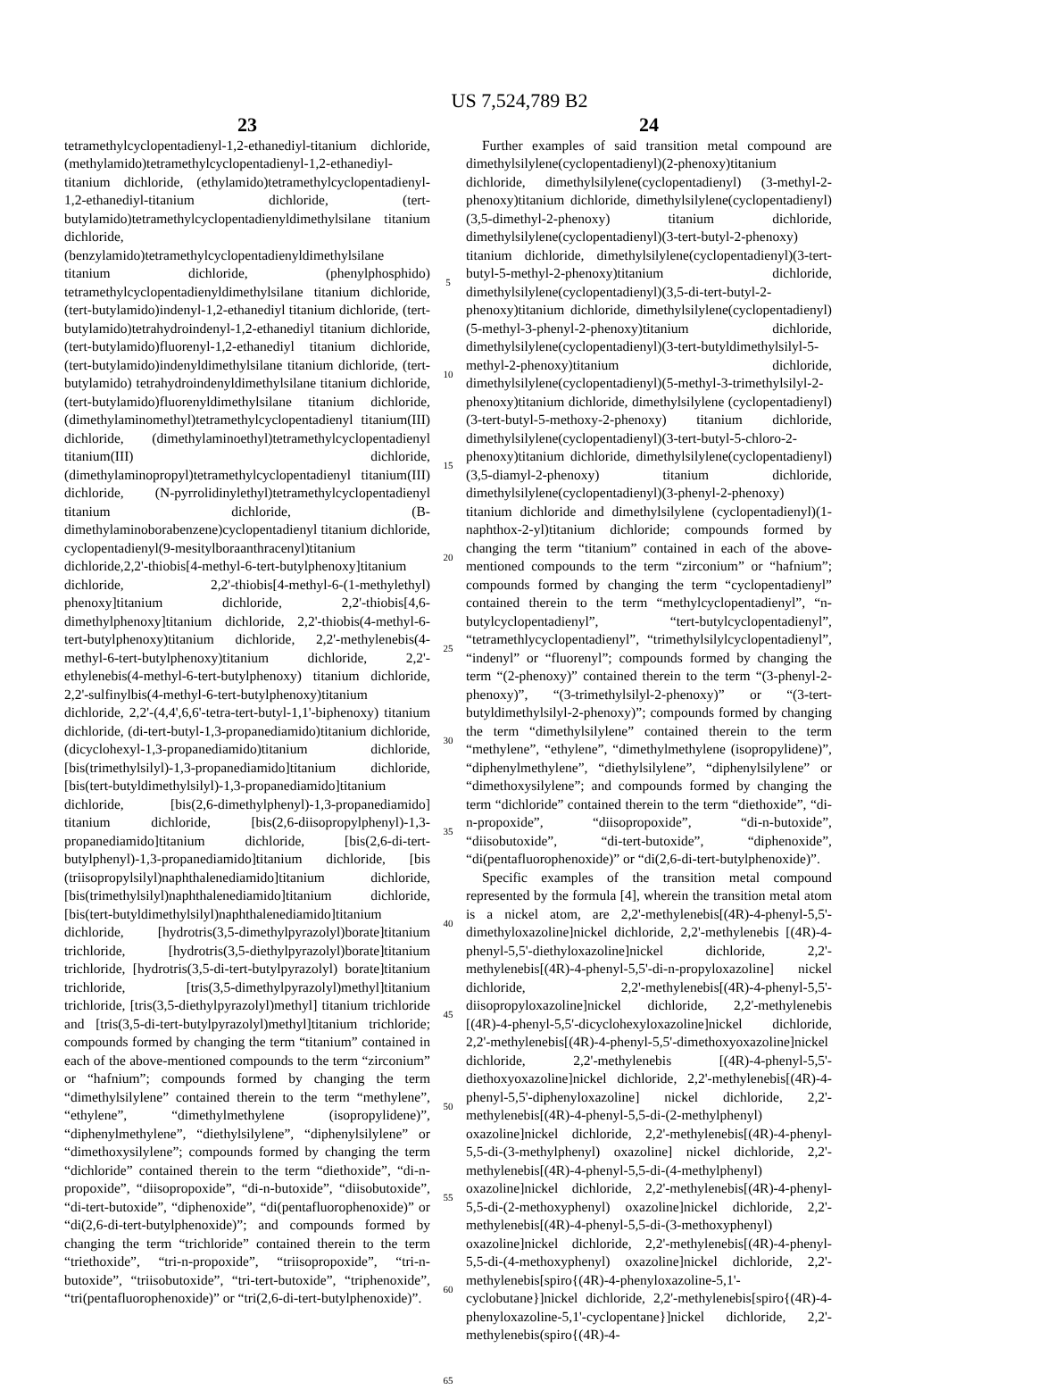US 7,524,789 B2
23
tetramethylcyclopentadienyl-1,2-ethanediyl-titanium dichloride, (methylamido)tetramethylcyclopentadienyl-1,2-ethanediyl-titanium dichloride, (ethylamido)tetramethylcyclopentadienyl-1,2-ethanediyl-titanium dichloride, (tert-butylamido)tetramethylcyclopentadienyldimethylsilane titanium dichloride, (benzylamido)tetramethylcyclopentadienyldimethylsilane titanium dichloride, (phenylphosphido) tetramethylcyclopentadienyldimethylsilane titanium dichloride, (tert-butylamido)indenyl-1,2-ethanediyl titanium dichloride, (tert-butylamido)tetrahydroindenyl-1,2-ethanediyl titanium dichloride, (tert-butylamido)fluorenyl-1,2-ethanediyl titanium dichloride, (tert-butylamido)indenyldimethylsilane titanium dichloride, (tert-butylamido) tetrahydroindenyldimethylsilane titanium dichloride, (tert-butylamido)fluorenyldimethylsilane titanium dichloride, (dimethylaminomethyl)tetramethylcyclopentadienyl titanium(III) dichloride, (dimethylaminoethyl)tetramethylcyclopentadienyl titanium(III) dichloride, (dimethylaminopropyl)tetramethylcyclopentadienyl titanium(III) dichloride, (N-pyrrolidinylethyl)tetramethylcyclopentadienyl titanium dichloride, (B-dimethylaminoborabenzene)cyclopentadienyl titanium dichloride, cyclopentadienyl(9-mesitylboraanthracenyl)titanium dichloride,2,2'-thiobis[4-methyl-6-tert-butylphenoxy]titanium dichloride, 2,2'-thiobis[4-methyl-6-(1-methylethyl) phenoxy]titanium dichloride, 2,2'-thiobis[4,6-dimethylphenoxy]titanium dichloride, 2,2'-thiobis(4-methyl-6-tert-butylphenoxy)titanium dichloride, 2,2'-methylenebis(4-methyl-6-tert-butylphenoxy)titanium dichloride, 2,2'-ethylenebis(4-methyl-6-tert-butylphenoxy) titanium dichloride, 2,2'-sulfinylbis(4-methyl-6-tert-butylphenoxy)titanium dichloride, 2,2'-(4,4',6,6'-tetra-tert-butyl-1,1'-biphenoxy) titanium dichloride, (di-tert-butyl-1,3-propanediamido)titanium dichloride, (dicyclohexyl-1,3-propanediamido)titanium dichloride, [bis(trimethylsilyl)-1,3-propanediamido]titanium dichloride, [bis(tert-butyldimethylsilyl)-1,3-propanediamido]titanium dichloride, [bis(2,6-dimethylphenyl)-1,3-propanediamido] titanium dichloride, [bis(2,6-diisopropylphenyl)-1,3-propanediamido]titanium dichloride, [bis(2,6-di-tert-butylphenyl)-1,3-propanediamido]titanium dichloride, [bis (triisopropylsilyl)naphthalenediamido]titanium dichloride, [bis(trimethylsilyl)naphthalenediamido]titanium dichloride, [bis(tert-butyldimethylsilyl)naphthalenediamido]titanium dichloride, [hydrotris(3,5-dimethylpyrazolyl)borate]titanium trichloride, [hydrotris(3,5-diethylpyrazolyl)borate]titanium trichloride, [hydrotris(3,5-di-tert-butylpyrazolyl) borate]titanium trichloride, [tris(3,5-dimethylpyrazolyl)methyl]titanium trichloride, [tris(3,5-diethylpyrazolyl)methyl] titanium trichloride and [tris(3,5-di-tert-butylpyrazolyl)methyl]titanium trichloride; compounds formed by changing the term “titanium” contained in each of the above-mentioned compounds to the term “zirconium” or “hafnium”; compounds formed by changing the term “dimethylsilylene” contained therein to the term “methylene”, “ethylene”, “dimethylmethylene (isopropylidene)”, “diphenylmethylene”, “diethylsilylene”, “diphenylsilylene” or “dimethoxysilylene”; compounds formed by changing the term “dichloride” contained therein to the term “diethoxide”, “di-n-propoxide”, “diisopropoxide”, “di-n-butoxide”, “diisobutoxide”, “di-tert-butoxide”, “diphenoxide”, “di(pentafluorophenoxide)” or “di(2,6-di-tert-butylphenoxide)”; and compounds formed by changing the term “trichloride” contained therein to the term “triethoxide”, “tri-n-propoxide”, “triisopropoxide”, “tri-n-butoxide”, “triisobutoxide”, “tri-tert-butoxide”, “triphenoxide”, “tri(pentafluorophenoxide)” or “tri(2,6-di-tert-butylphenoxide)”.
5
10
15
20
25
30
35
40
45
50
55
60
65
24
Further examples of said transition metal compound are dimethylsilylene(cyclopentadienyl)(2-phenoxy)titanium dichloride, dimethylsilylene(cyclopentadienyl) (3-methyl-2-phenoxy)titanium dichloride, dimethylsilylene(cyclopentadienyl)(3,5-dimethyl-2-phenoxy) titanium dichloride, dimethylsilylene(cyclopentadienyl)(3-tert-butyl-2-phenoxy) titanium dichloride, dimethylsilylene(cyclopentadienyl)(3-tert-butyl-5-methyl-2-phenoxy)titanium dichloride, dimethylsilylene(cyclopentadienyl)(3,5-di-tert-butyl-2-phenoxy)titanium dichloride, dimethylsilylene(cyclopentadienyl)(5-methyl-3-phenyl-2-phenoxy)titanium dichloride, dimethylsilylene(cyclopentadienyl)(3-tert-butyldimethylsilyl-5-methyl-2-phenoxy)titanium dichloride, dimethylsilylene(cyclopentadienyl)(5-methyl-3-trimethylsilyl-2-phenoxy)titanium dichloride, dimethylsilylene (cyclopentadienyl)(3-tert-butyl-5-methoxy-2-phenoxy) titanium dichloride, dimethylsilylene(cyclopentadienyl)(3-tert-butyl-5-chloro-2-phenoxy)titanium dichloride, dimethylsilylene(cyclopentadienyl)(3,5-diamyl-2-phenoxy) titanium dichloride, dimethylsilylene(cyclopentadienyl)(3-phenyl-2-phenoxy) titanium dichloride and dimethylsilylene (cyclopentadienyl)(1-naphthox-2-yl)titanium dichloride; compounds formed by changing the term “titanium” contained in each of the above-mentioned compounds to the term “zirconium” or “hafnium”; compounds formed by changing the term “cyclopentadienyl” contained therein to the term “methylcyclopentadienyl”, “n-butylcyclopentadienyl”, “tert-butylcyclopentadienyl”, “tetramethlycyclopentadienyl”, “trimethylsilylcyclopentadienyl”, “indenyl” or “fluorenyl”; compounds formed by changing the term “(2-phenoxy)” contained therein to the term “(3-phenyl-2-phenoxy)”, “(3-trimethylsilyl-2-phenoxy)” or “(3-tert-butyldimethylsilyl-2-phenoxy)”; compounds formed by changing the term “dimethylsilylene” contained therein to the term “methylene”, “ethylene”, “dimethylmethylene (isopropylidene)”, “diphenylmethylene”, “diethylsilylene”, “diphenylsilylene” or “dimethoxysilylene”; and compounds formed by changing the term “dichloride” contained therein to the term “diethoxide”, “di-n-propoxide”, “diisopropoxide”, “di-n-butoxide”, “diisobutoxide”, “di-tert-butoxide”, “diphenoxide”, “di(pentafluorophenoxide)” or “di(2,6-di-tert-butylphenoxide)”.
Specific examples of the transition metal compound represented by the formula [4], wherein the transition metal atom is a nickel atom, are 2,2'-methylenebis[(4R)-4-phenyl-5,5'-dimethyloxazoline]nickel dichloride, 2,2'-methylenebis [(4R)-4-phenyl-5,5'-diethyloxazoline]nickel dichloride, 2,2'-methylenebis[(4R)-4-phenyl-5,5'-di-n-propyloxazoline] nickel dichloride, 2,2'-methylenebis[(4R)-4-phenyl-5,5'-diisopropyloxazoline]nickel dichloride, 2,2'-methylenebis [(4R)-4-phenyl-5,5'-dicyclohexyloxazoline]nickel dichloride, 2,2'-methylenebis[(4R)-4-phenyl-5,5'-dimethoxyoxazoline]nickel dichloride, 2,2'-methylenebis [(4R)-4-phenyl-5,5'-diethoxyoxazoline]nickel dichloride, 2,2'-methylenebis[(4R)-4-phenyl-5,5'-diphenyloxazoline] nickel dichloride, 2,2'-methylenebis[(4R)-4-phenyl-5,5-di-(2-methylphenyl) oxazoline]nickel dichloride, 2,2'-methylenebis[(4R)-4-phenyl-5,5-di-(3-methylphenyl) oxazoline] nickel dichloride, 2,2'-methylenebis[(4R)-4-phenyl-5,5-di-(4-methylphenyl) oxazoline]nickel dichloride, 2,2'-methylenebis[(4R)-4-phenyl-5,5-di-(2-methoxyphenyl) oxazoline]nickel dichloride, 2,2'-methylenebis[(4R)-4-phenyl-5,5-di-(3-methoxyphenyl) oxazoline]nickel dichloride, 2,2'-methylenebis[(4R)-4-phenyl-5,5-di-(4-methoxyphenyl) oxazoline]nickel dichloride, 2,2'-methylenebis[spiro{(4R)-4-phenyloxazoline-5,1'-cyclobutane}]nickel dichloride, 2,2'-methylenebis[spiro{(4R)-4-phenyloxazoline-5,1'-cyclopentane}]nickel dichloride, 2,2'-methylenebis(spiro{(4R)-4-